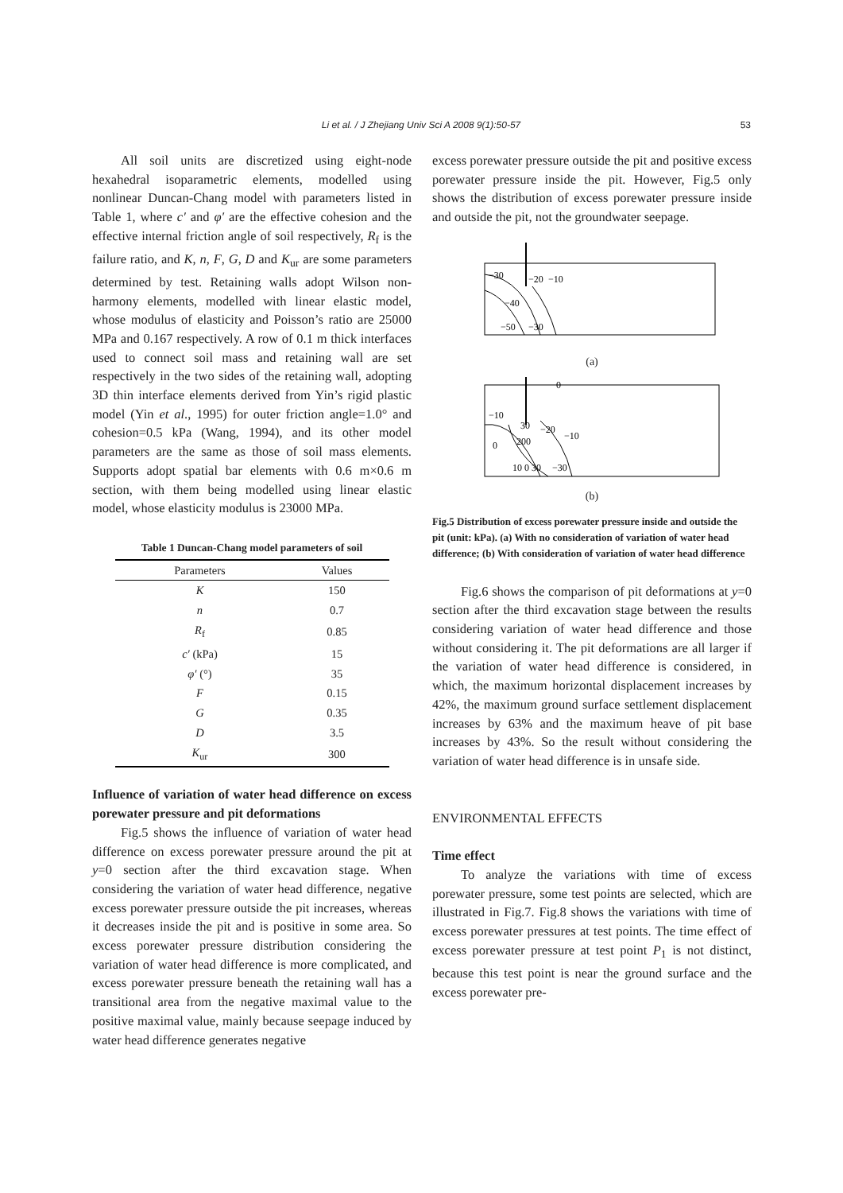Li et al. / J Zhejiang Univ Sci A 2008 9(1):50-57 53
All soil units are discretized using eight-node hexahedral isoparametric elements, modelled using nonlinear Duncan-Chang model with parameters listed in Table 1, where c′ and φ′ are the effective cohesion and the effective internal friction angle of soil respectively, R<sub>f</sub> is the failure ratio, and K, n, F, G, D and K<sub>ur</sub> are some parameters determined by test. Retaining walls adopt Wilson non-harmony elements, modelled with linear elastic model, whose modulus of elasticity and Poisson’s ratio are 25000 MPa and 0.167 respectively. A row of 0.1 m thick interfaces used to connect soil mass and retaining wall are set respectively in the two sides of the retaining wall, adopting 3D thin interface elements derived from Yin’s rigid plastic model (Yin et al., 1995) for outer friction angle=1.0° and cohesion=0.5 kPa (Wang, 1994), and its other model parameters are the same as those of soil mass elements. Supports adopt spatial bar elements with 0.6 m×0.6 m section, with them being modelled using linear elastic model, whose elasticity modulus is 23000 MPa.
Table 1 Duncan-Chang model parameters of soil
| Parameters | Values |
| --- | --- |
| K | 150 |
| n | 0.7 |
| R<sub>f</sub> | 0.85 |
| c′ (kPa) | 15 |
| φ′ (°) | 35 |
| F | 0.15 |
| G | 0.35 |
| D | 3.5 |
| K<sub>ur</sub> | 300 |
Influence of variation of water head difference on excess porewater pressure and pit deformations
Fig.5 shows the influence of variation of water head difference on excess porewater pressure around the pit at y=0 section after the third excavation stage. When considering the variation of water head difference, negative excess porewater pressure outside the pit increases, whereas it decreases inside the pit and is positive in some area. So excess porewater pressure distribution considering the variation of water head difference is more complicated, and excess porewater pressure beneath the retaining wall has a transitional area from the negative maximal value to the positive maximal value, mainly because seepage induced by water head difference generates negative
excess porewater pressure outside the pit and positive excess porewater pressure inside the pit. However, Fig.5 only shows the distribution of excess porewater pressure inside and outside the pit, not the groundwater seepage.
−30
−20
−10
−40
−50
−30
(a)
0
−10
30
−20
−10
0
200
10 0 30
−30
(b)
Fig.5 Distribution of excess porewater pressure inside and outside the pit (unit: kPa). (a) With no consideration of variation of water head difference; (b) With consideration of variation of water head difference
Fig.6 shows the comparison of pit deformations at y=0 section after the third excavation stage between the results considering variation of water head difference and those without considering it. The pit deformations are all larger if the variation of water head difference is considered, in which, the maximum horizontal displacement increases by 42%, the maximum ground surface settlement displacement increases by 63% and the maximum heave of pit base increases by 43%. So the result without considering the variation of water head difference is in unsafe side.
ENVIRONMENTAL EFFECTS
Time effect
To analyze the variations with time of excess porewater pressure, some test points are selected, which are illustrated in Fig.7. Fig.8 shows the variations with time of excess porewater pressures at test points. The time effect of excess porewater pressure at test point P<sub>1</sub> is not distinct, because this test point is near the ground surface and the excess porewater pre-